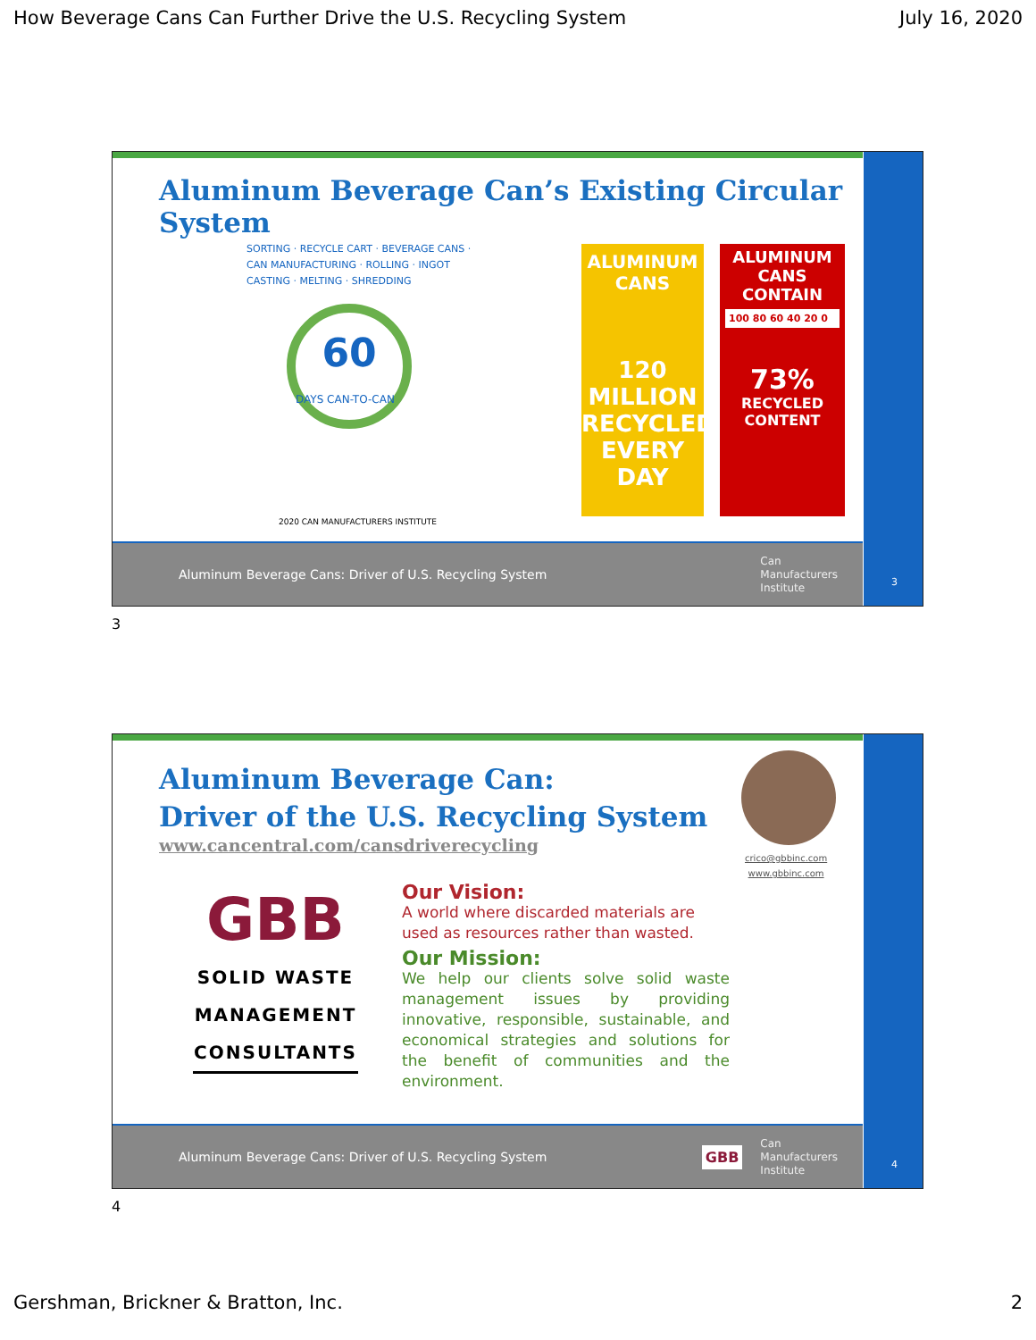How Beverage Cans Can Further Drive the U.S. Recycling System July 16, 2020
Aluminum Beverage Can’s Existing Circular System
60
DAYS CAN-TO-CAN
SORTING · RECYCLE CART · BEVERAGE CANS · CAN MANUFACTURING · ROLLING · INGOT CASTING · MELTING · SHREDDING
2020 CAN MANUFACTURERS INSTITUTE
ALUMINUM CANS
120
MILLION
RECYCLED
EVERY
DAY
ALUMINUM
CANS CONTAIN
100 80 60 40 20 0
73%
RECYCLED
CONTENT
Aluminum Beverage Cans: Driver of U.S. Recycling System Can
Manufacturers
Institute
3
3
Aluminum Beverage Can:
Driver of the U.S. Recycling System
www.cancentral.com/cansdriverecycling
crico@gbbinc.com
www.gbbinc.com
GBB
SOLID WASTE
MANAGEMENT
CONSULTANTS
Our Vision:
A world where discarded materials are used as resources rather than wasted.
Our Mission:
We help our clients solve solid waste management issues by providing innovative, responsible, sustainable, and economical strategies and solutions for the benefit of communities and the environment.
Aluminum Beverage Cans: Driver of U.S. Recycling System GBB Can
Manufacturers
Institute
4
4
Gershman, Brickner & Bratton, Inc. 2